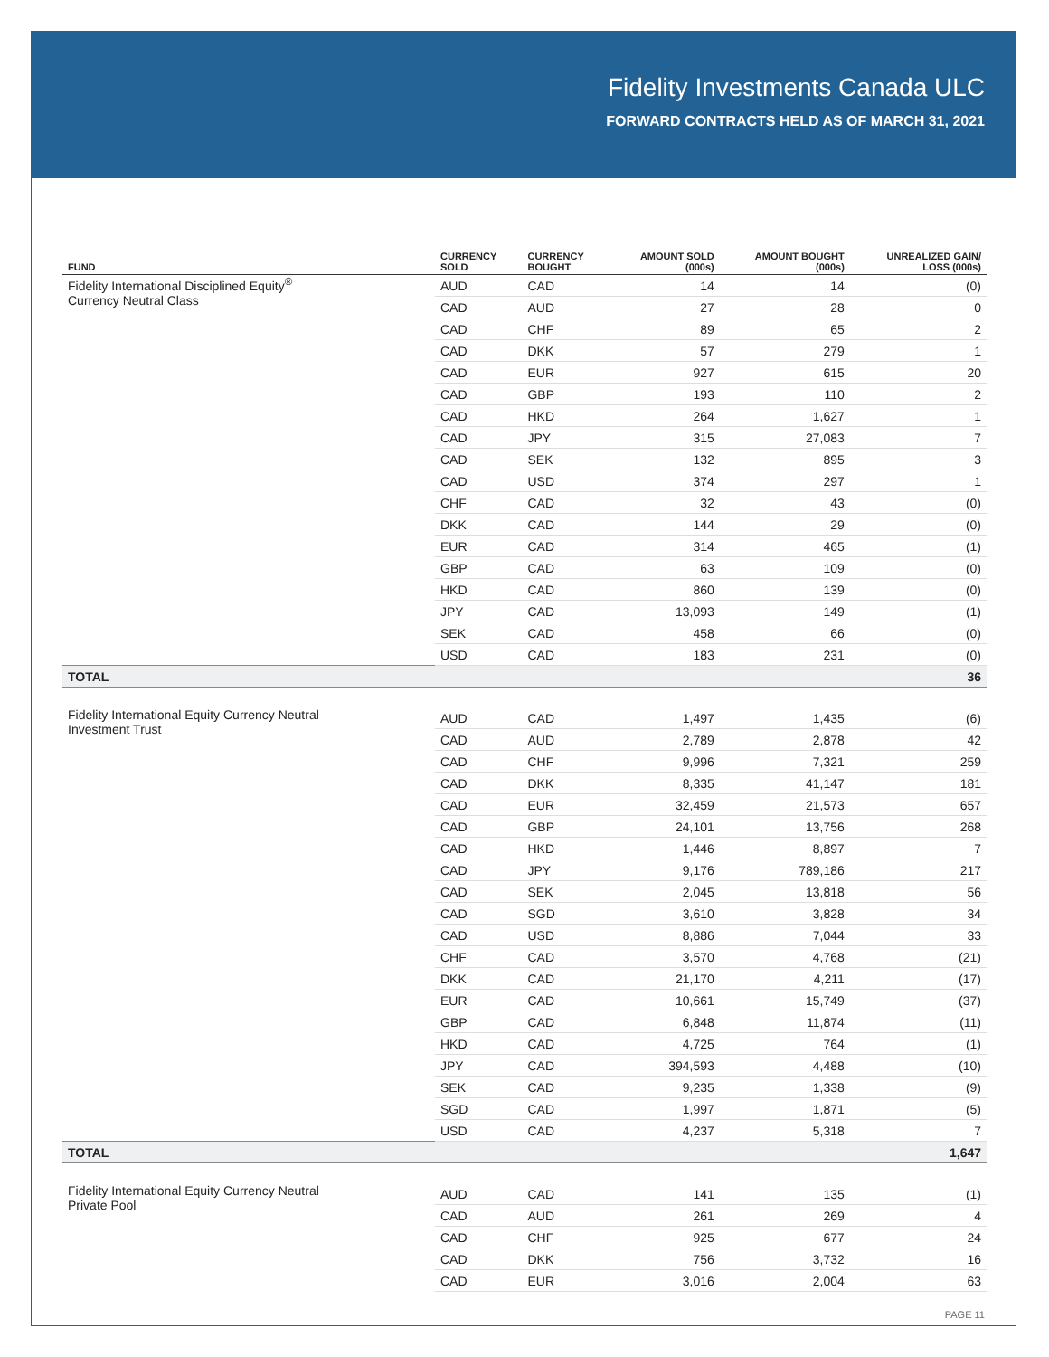Fidelity Investments Canada ULC
FORWARD CONTRACTS HELD AS OF MARCH 31, 2021
| FUND | CURRENCY SOLD | CURRENCY BOUGHT | AMOUNT SOLD (000s) | AMOUNT BOUGHT (000s) | UNREALIZED GAIN/ LOSS (000s) |
| --- | --- | --- | --- | --- | --- |
| Fidelity International Disciplined Equity<sup>®</sup> Currency Neutral Class | AUD | CAD | 14 | 14 | (0) |
| | CAD | AUD | 27 | 28 | 0 |
| | CAD | CHF | 89 | 65 | 2 |
| | CAD | DKK | 57 | 279 | 1 |
| | CAD | EUR | 927 | 615 | 20 |
| | CAD | GBP | 193 | 110 | 2 |
| | CAD | HKD | 264 | 1,627 | 1 |
| | CAD | JPY | 315 | 27,083 | 7 |
| | CAD | SEK | 132 | 895 | 3 |
| | CAD | USD | 374 | 297 | 1 |
| | CHF | CAD | 32 | 43 | (0) |
| | DKK | CAD | 144 | 29 | (0) |
| | EUR | CAD | 314 | 465 | (1) |
| | GBP | CAD | 63 | 109 | (0) |
| | HKD | CAD | 860 | 139 | (0) |
| | JPY | CAD | 13,093 | 149 | (1) |
| | SEK | CAD | 458 | 66 | (0) |
| | USD | CAD | 183 | 231 | (0) |
| TOTAL | | | | | 36 |
| Fidelity International Equity Currency Neutral Investment Trust | AUD | CAD | 1,497 | 1,435 | (6) |
| | CAD | AUD | 2,789 | 2,878 | 42 |
| | CAD | CHF | 9,996 | 7,321 | 259 |
| | CAD | DKK | 8,335 | 41,147 | 181 |
| | CAD | EUR | 32,459 | 21,573 | 657 |
| | CAD | GBP | 24,101 | 13,756 | 268 |
| | CAD | HKD | 1,446 | 8,897 | 7 |
| | CAD | JPY | 9,176 | 789,186 | 217 |
| | CAD | SEK | 2,045 | 13,818 | 56 |
| | CAD | SGD | 3,610 | 3,828 | 34 |
| | CAD | USD | 8,886 | 7,044 | 33 |
| | CHF | CAD | 3,570 | 4,768 | (21) |
| | DKK | CAD | 21,170 | 4,211 | (17) |
| | EUR | CAD | 10,661 | 15,749 | (37) |
| | GBP | CAD | 6,848 | 11,874 | (11) |
| | HKD | CAD | 4,725 | 764 | (1) |
| | JPY | CAD | 394,593 | 4,488 | (10) |
| | SEK | CAD | 9,235 | 1,338 | (9) |
| | SGD | CAD | 1,997 | 1,871 | (5) |
| | USD | CAD | 4,237 | 5,318 | 7 |
| TOTAL | | | | | 1,647 |
| Fidelity International Equity Currency Neutral Private Pool | AUD | CAD | 141 | 135 | (1) |
| | CAD | AUD | 261 | 269 | 4 |
| | CAD | CHF | 925 | 677 | 24 |
| | CAD | DKK | 756 | 3,732 | 16 |
| | CAD | EUR | 3,016 | 2,004 | 63 |
PAGE 11